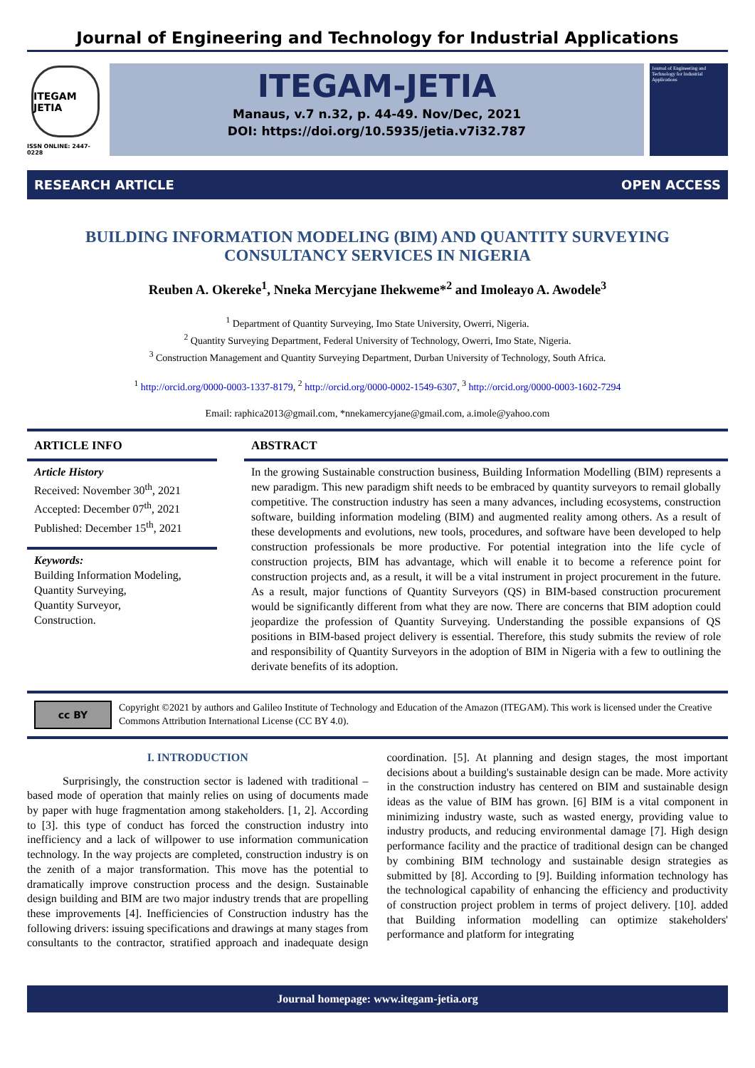Journal of Engineering and Technology for Industrial Applications
ITEGAM JETIA
ISSN ONLINE: 2447-0228
ITEGAM-JETIA
Manaus, v.7 n.32, p. 44-49. Nov/Dec, 2021
DOI: https://doi.org/10.5935/jetia.v7i32.787
Journal of Engineering and Technology for Industrial Applications
RESEARCH ARTICLE OPEN ACCESS
BUILDING INFORMATION MODELING (BIM) AND QUANTITY SURVEYING
CONSULTANCY SERVICES IN NIGERIA
Reuben A. Okereke<sup>1</sup>, Nneka Mercyjane Ihekweme*<sup>2</sup> and Imoleayo A. Awodele<sup>3</sup>
<sup>1</sup> Department of Quantity Surveying, Imo State University, Owerri, Nigeria.
<sup>2</sup> Quantity Surveying Department, Federal University of Technology, Owerri, Imo State, Nigeria.
<sup>3</sup> Construction Management and Quantity Surveying Department, Durban University of Technology, South Africa.
<sup>1</sup> http://orcid.org/0000-0003-1337-8179, <sup>2</sup> http://orcid.org/0000-0002-1549-6307, <sup>3</sup> http://orcid.org/0000-0003-1602-7294
Email: raphica2013@gmail.com, *nnekamercyjane@gmail.com, a.imole@yahoo.com
ARTICLE INFO
Article History
Received: November 30<sup>th</sup>, 2021
Accepted: December 07<sup>th</sup>, 2021
Published: December 15<sup>th</sup>, 2021
Keywords:
Building Information Modeling,
Quantity Surveying,
Quantity Surveyor,
Construction.
ABSTRACT
In the growing Sustainable construction business, Building Information Modelling (BIM) represents a new paradigm. This new paradigm shift needs to be embraced by quantity surveyors to remail globally competitive. The construction industry has seen a many advances, including ecosystems, construction software, building information modeling (BIM) and augmented reality among others. As a result of these developments and evolutions, new tools, procedures, and software have been developed to help construction professionals be more productive. For potential integration into the life cycle of construction projects, BIM has advantage, which will enable it to become a reference point for construction projects and, as a result, it will be a vital instrument in project procurement in the future. As a result, major functions of Quantity Surveyors (QS) in BIM-based construction procurement would be significantly different from what they are now. There are concerns that BIM adoption could jeopardize the profession of Quantity Surveying. Understanding the possible expansions of QS positions in BIM-based project delivery is essential. Therefore, this study submits the review of role and responsibility of Quantity Surveyors in the adoption of BIM in Nigeria with a few to outlining the derivate benefits of its adoption.
cc BY
Copyright ©2021 by authors and Galileo Institute of Technology and Education of the Amazon (ITEGAM). This work is licensed under the Creative Commons Attribution International License (CC BY 4.0).
I. INTRODUCTION
Surprisingly, the construction sector is ladened with traditional –based mode of operation that mainly relies on using of documents made by paper with huge fragmentation among stakeholders. [1, 2]. According to [3]. this type of conduct has forced the construction industry into inefficiency and a lack of willpower to use information communication technology. In the way projects are completed, construction industry is on the zenith of a major transformation. This move has the potential to dramatically improve construction process and the design. Sustainable design building and BIM are two major industry trends that are propelling these improvements [4]. Inefficiencies of Construction industry has the following drivers: issuing specifications and drawings at many stages from consultants to the contractor, stratified approach and inadequate design coordination. [5]. At planning and design stages, the most important decisions about a building's sustainable design can be made. More activity in the construction industry has centered on BIM and sustainable design ideas as the value of BIM has grown. [6] BIM is a vital component in minimizing industry waste, such as wasted energy, providing value to industry products, and reducing environmental damage [7]. High design performance facility and the practice of traditional design can be changed by combining BIM technology and sustainable design strategies as submitted by [8]. According to [9]. Building information technology has the technological capability of enhancing the efficiency and productivity of construction project problem in terms of project delivery. [10]. added that Building information modelling can optimize stakeholders' performance and platform for integrating
Journal homepage: www.itegam-jetia.org